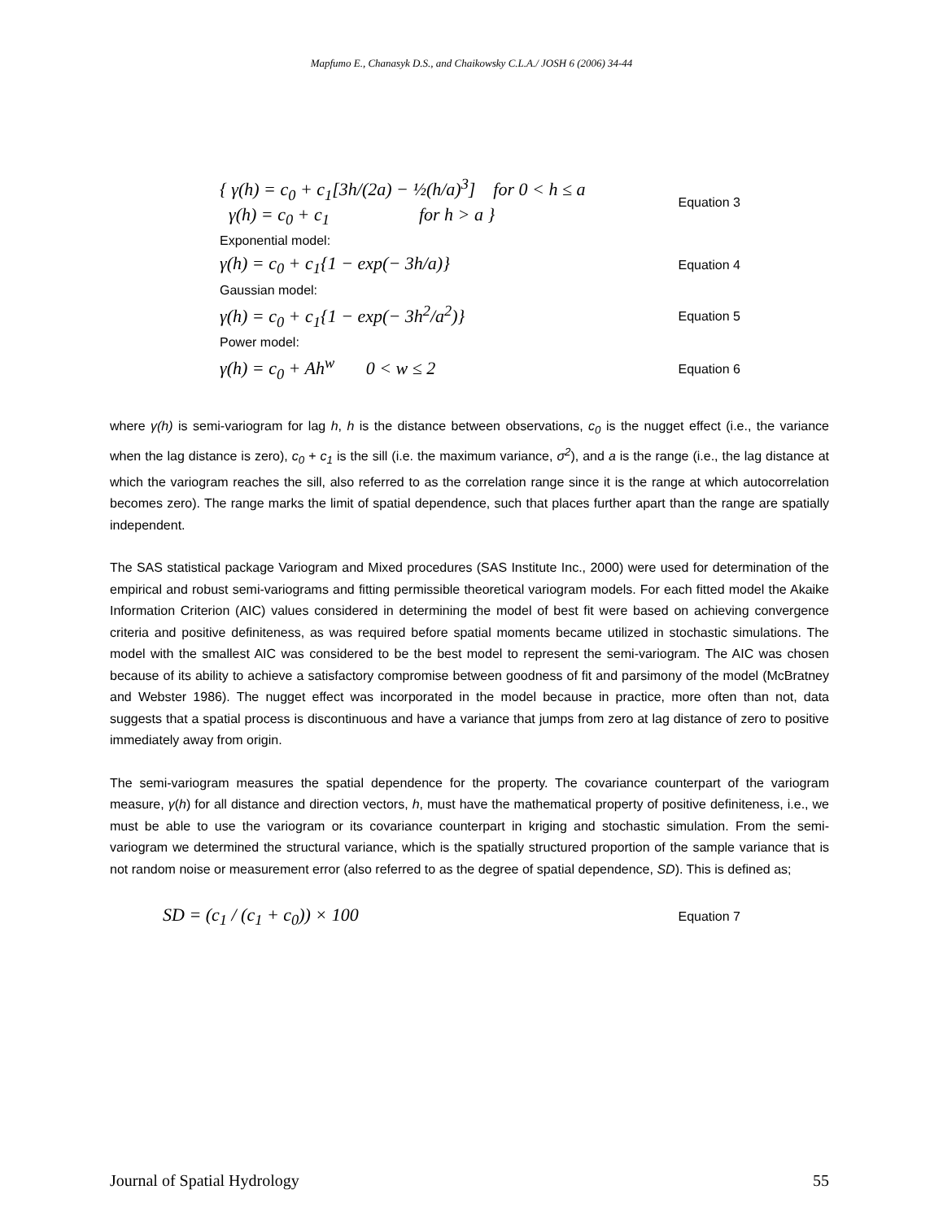Mapfumo E., Chanasyk D.S., and Chaikowsky C.L.A./ JOSH 6 (2006) 34-44
{ γ(h) = c<sub>0</sub> + c<sub>1</sub>[3h/(2a) − ½(h/a)<sup>3</sup>] for 0 < h ≤ a
γ(h) = c<sub>0</sub> + c<sub>1</sub> for h > a }
Equation 3
Exponential model:
γ(h) = c<sub>0</sub> + c<sub>1</sub>{1 − exp(− 3h/a)}
Equation 4
Gaussian model:
γ(h) = c<sub>0</sub> + c<sub>1</sub>{1 − exp(− 3h<sup>2</sup>/a<sup>2</sup>)}
Equation 5
Power model:
γ(h) = c<sub>0</sub> + Ah<sup>w</sup> 0 < w ≤ 2
Equation 6
where γ(h) is semi-variogram for lag h, h is the distance between observations, c<sub>0</sub> is the nugget effect (i.e., the variance when the lag distance is zero), c<sub>0</sub> + c<sub>1</sub> is the sill (i.e. the maximum variance, σ<sup>2</sup>), and a is the range (i.e., the lag distance at which the variogram reaches the sill, also referred to as the correlation range since it is the range at which autocorrelation becomes zero). The range marks the limit of spatial dependence, such that places further apart than the range are spatially independent.
The SAS statistical package Variogram and Mixed procedures (SAS Institute Inc., 2000) were used for determination of the empirical and robust semi-variograms and fitting permissible theoretical variogram models. For each fitted model the Akaike Information Criterion (AIC) values considered in determining the model of best fit were based on achieving convergence criteria and positive definiteness, as was required before spatial moments became utilized in stochastic simulations. The model with the smallest AIC was considered to be the best model to represent the semi-variogram. The AIC was chosen because of its ability to achieve a satisfactory compromise between goodness of fit and parsimony of the model (McBratney and Webster 1986). The nugget effect was incorporated in the model because in practice, more often than not, data suggests that a spatial process is discontinuous and have a variance that jumps from zero at lag distance of zero to positive immediately away from origin.
The semi-variogram measures the spatial dependence for the property. The covariance counterpart of the variogram measure, γ(h) for all distance and direction vectors, h, must have the mathematical property of positive definiteness, i.e., we must be able to use the variogram or its covariance counterpart in kriging and stochastic simulation. From the semi-variogram we determined the structural variance, which is the spatially structured proportion of the sample variance that is not random noise or measurement error (also referred to as the degree of spatial dependence, SD). This is defined as;
SD = (c<sub>1</sub> / (c<sub>1</sub> + c<sub>0</sub>)) × 100
Equation 7
Journal of Spatial Hydrology 55